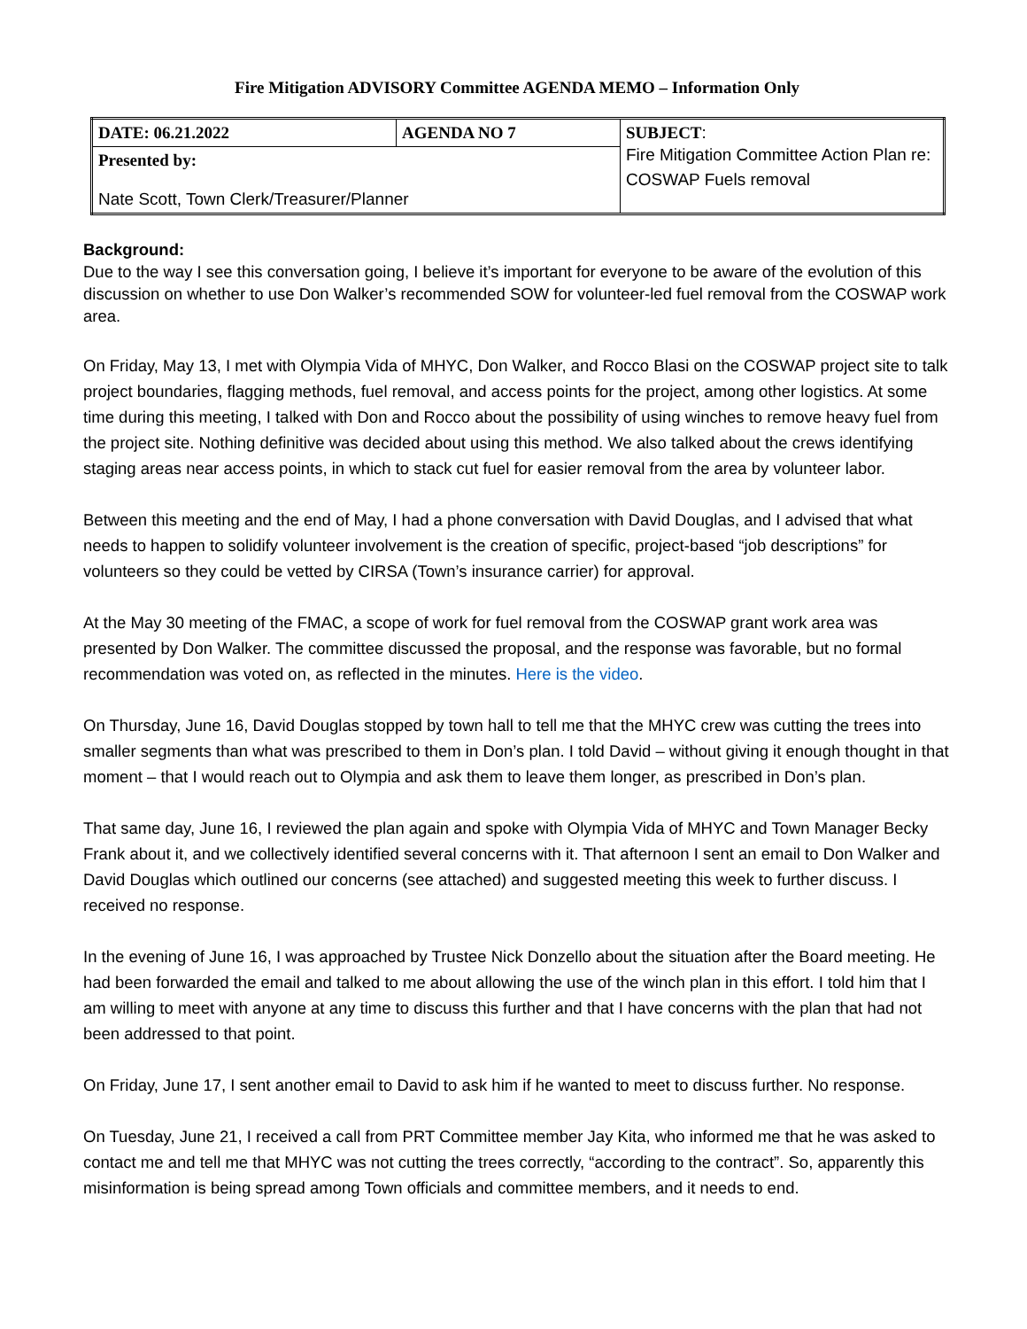Fire Mitigation ADVISORY Committee AGENDA MEMO – Information Only
| DATE: 06.21.2022 | AGENDA NO 7 | SUBJECT : Fire Mitigation Committee Action Plan re: COSWAP Fuels removal |
| Presented by: Nate Scott, Town Clerk/Treasurer/Planner | | |
Background:
Due to the way I see this conversation going, I believe it’s important for everyone to be aware of the evolution of this discussion on whether to use Don Walker’s recommended SOW for volunteer-led fuel removal from the COSWAP work area.
On Friday, May 13, I met with Olympia Vida of MHYC, Don Walker, and Rocco Blasi on the COSWAP project site to talk project boundaries, flagging methods, fuel removal, and access points for the project, among other logistics. At some time during this meeting, I talked with Don and Rocco about the possibility of using winches to remove heavy fuel from the project site. Nothing definitive was decided about using this method. We also talked about the crews identifying staging areas near access points, in which to stack cut fuel for easier removal from the area by volunteer labor.
Between this meeting and the end of May, I had a phone conversation with David Douglas, and I advised that what needs to happen to solidify volunteer involvement is the creation of specific, project-based “job descriptions” for volunteers so they could be vetted by CIRSA (Town’s insurance carrier) for approval.
At the May 30 meeting of the FMAC, a scope of work for fuel removal from the COSWAP grant work area was presented by Don Walker. The committee discussed the proposal, and the response was favorable, but no formal recommendation was voted on, as reflected in the minutes. Here is the video.
On Thursday, June 16, David Douglas stopped by town hall to tell me that the MHYC crew was cutting the trees into smaller segments than what was prescribed to them in Don’s plan. I told David – without giving it enough thought in that moment – that I would reach out to Olympia and ask them to leave them longer, as prescribed in Don’s plan.
That same day, June 16, I reviewed the plan again and spoke with Olympia Vida of MHYC and Town Manager Becky Frank about it, and we collectively identified several concerns with it. That afternoon I sent an email to Don Walker and David Douglas which outlined our concerns (see attached) and suggested meeting this week to further discuss. I received no response.
In the evening of June 16, I was approached by Trustee Nick Donzello about the situation after the Board meeting. He had been forwarded the email and talked to me about allowing the use of the winch plan in this effort. I told him that I am willing to meet with anyone at any time to discuss this further and that I have concerns with the plan that had not been addressed to that point.
On Friday, June 17, I sent another email to David to ask him if he wanted to meet to discuss further. No response.
On Tuesday, June 21, I received a call from PRT Committee member Jay Kita, who informed me that he was asked to contact me and tell me that MHYC was not cutting the trees correctly, “according to the contract”. So, apparently this misinformation is being spread among Town officials and committee members, and it needs to end.